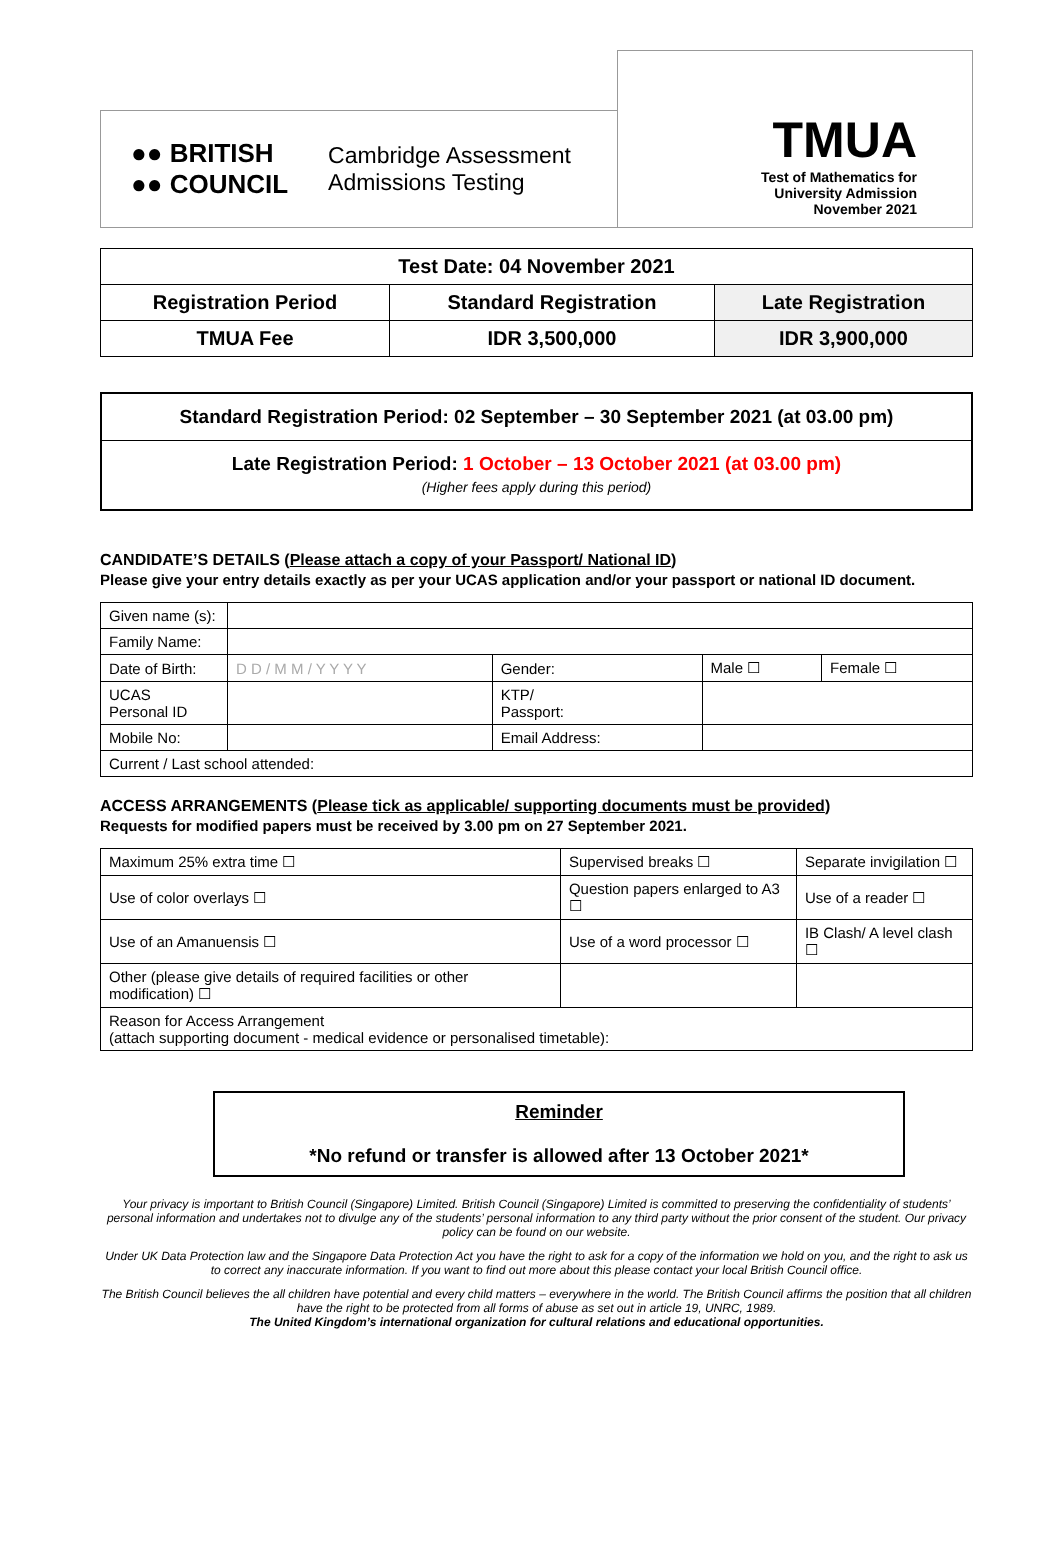●● BRITISH
●● COUNCIL
Cambridge Assessment
Admissions Testing
TMUA
Test of Mathematics for
University Admission
November 2021
| Test Date: 04 November 2021 | | |
| Registration Period | Standard Registration | Late Registration |
| TMUA Fee | IDR 3,500,000 | IDR 3,900,000 |
Standard Registration Period: 02 September – 30 September 2021 (at 03.00 pm)
Late Registration Period: 1 October – 13 October 2021 (at 03.00 pm)
(Higher fees apply during this period)
CANDIDATE’S DETAILS (Please attach a copy of your Passport/ National ID)
Please give your entry details exactly as per your UCAS application and/or your passport or national ID document.
| Given name (s): | | | | |
| Family Name: | | | | |
| Date of Birth: | D D / M M / Y Y Y Y | Gender: | Male ☐ | Female ☐ |
| UCAS Personal ID | | KTP/ Passport: | | |
| Mobile No: | | Email Address: | | |
| Current / Last school attended: | | | | |
ACCESS ARRANGEMENTS (Please tick as applicable/ supporting documents must be provided)
Requests for modified papers must be received by 3.00 pm on 27 September 2021.
| Maximum 25% extra time ☐ | Supervised breaks ☐ | Separate invigilation ☐ |
| Use of color overlays ☐ | Question papers enlarged to A3 ☐ | Use of a reader ☐ |
| Use of an Amanuensis ☐ | Use of a word processor ☐ | IB Clash/ A level clash ☐ |
| Other (please give details of required facilities or other modification) ☐ | | |
| Reason for Access Arrangement (attach supporting document - medical evidence or personalised timetable): | | |
Reminder
*No refund or transfer is allowed after 13 October 2021*
Your privacy is important to British Council (Singapore) Limited. British Council (Singapore) Limited is committed to preserving the confidentiality of students’ personal information and undertakes not to divulge any of the students’ personal information to any third party without the prior consent of the student. Our privacy policy can be found on our website.
Under UK Data Protection law and the Singapore Data Protection Act you have the right to ask for a copy of the information we hold on you, and the right to ask us to correct any inaccurate information. If you want to find out more about this please contact your local British Council office.
The British Council believes the all children have potential and every child matters – everywhere in the world. The British Council affirms the position that all children have the right to be protected from all forms of abuse as set out in article 19, UNRC, 1989.
The United Kingdom’s international organization for cultural relations and educational opportunities.